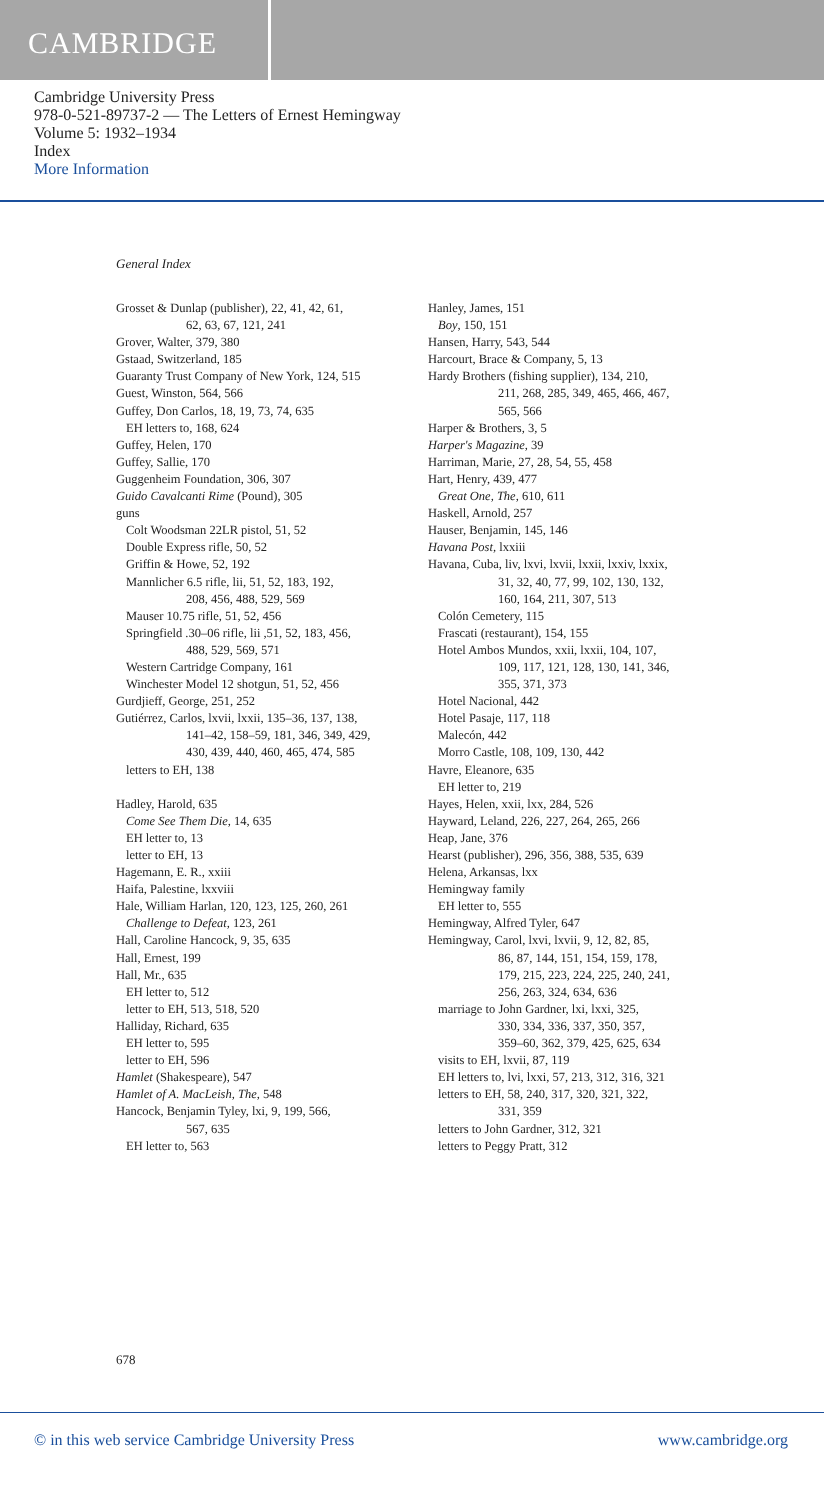CAMBRIDGE
Cambridge University Press
978-0-521-89737-2 — The Letters of Ernest Hemingway
Volume 5: 1932–1934
Index
More Information
General Index
Grosset & Dunlap (publisher), 22, 41, 42, 61,
62, 63, 67, 121, 241
Grover, Walter, 379, 380
Gstaad, Switzerland, 185
Guaranty Trust Company of New York, 124, 515
Guest, Winston, 564, 566
Guffey, Don Carlos, 18, 19, 73, 74, 635
EH letters to, 168, 624
Guffey, Helen, 170
Guffey, Sallie, 170
Guggenheim Foundation, 306, 307
Guido Cavalcanti Rime (Pound), 305
guns
Colt Woodsman 22LR pistol, 51, 52
Double Express rifle, 50, 52
Griffin & Howe, 52, 192
Mannlicher 6.5 rifle, lii, 51, 52, 183, 192,
208, 456, 488, 529, 569
Mauser 10.75 rifle, 51, 52, 456
Springfield .30–06 rifle, lii ,51, 52, 183, 456,
488, 529, 569, 571
Western Cartridge Company, 161
Winchester Model 12 shotgun, 51, 52, 456
Gurdjieff, George, 251, 252
Gutiérrez, Carlos, lxvii, lxxii, 135–36, 137, 138,
141–42, 158–59, 181, 346, 349, 429,
430, 439, 440, 460, 465, 474, 585
letters to EH, 138
Hadley, Harold, 635
Come See Them Die, 14, 635
EH letter to, 13
letter to EH, 13
Hagemann, E. R., xxiii
Haifa, Palestine, lxxviii
Hale, William Harlan, 120, 123, 125, 260, 261
Challenge to Defeat, 123, 261
Hall, Caroline Hancock, 9, 35, 635
Hall, Ernest, 199
Hall, Mr., 635
EH letter to, 512
letter to EH, 513, 518, 520
Halliday, Richard, 635
EH letter to, 595
letter to EH, 596
Hamlet (Shakespeare), 547
Hamlet of A. MacLeish, The, 548
Hancock, Benjamin Tyley, lxi, 9, 199, 566,
567, 635
EH letter to, 563
Hanley, James, 151
Boy, 150, 151
Hansen, Harry, 543, 544
Harcourt, Brace & Company, 5, 13
Hardy Brothers (fishing supplier), 134, 210,
211, 268, 285, 349, 465, 466, 467,
565, 566
Harper & Brothers, 3, 5
Harper's Magazine, 39
Harriman, Marie, 27, 28, 54, 55, 458
Hart, Henry, 439, 477
Great One, The, 610, 611
Haskell, Arnold, 257
Hauser, Benjamin, 145, 146
Havana Post, lxxiii
Havana, Cuba, liv, lxvi, lxvii, lxxii, lxxiv, lxxix,
31, 32, 40, 77, 99, 102, 130, 132,
160, 164, 211, 307, 513
Colón Cemetery, 115
Frascati (restaurant), 154, 155
Hotel Ambos Mundos, xxii, lxxii, 104, 107,
109, 117, 121, 128, 130, 141, 346,
355, 371, 373
Hotel Nacional, 442
Hotel Pasaje, 117, 118
Malecón, 442
Morro Castle, 108, 109, 130, 442
Havre, Eleanore, 635
EH letter to, 219
Hayes, Helen, xxii, lxx, 284, 526
Hayward, Leland, 226, 227, 264, 265, 266
Heap, Jane, 376
Hearst (publisher), 296, 356, 388, 535, 639
Helena, Arkansas, lxx
Hemingway family
EH letter to, 555
Hemingway, Alfred Tyler, 647
Hemingway, Carol, lxvi, lxvii, 9, 12, 82, 85,
86, 87, 144, 151, 154, 159, 178,
179, 215, 223, 224, 225, 240, 241,
256, 263, 324, 634, 636
marriage to John Gardner, lxi, lxxi, 325,
330, 334, 336, 337, 350, 357,
359–60, 362, 379, 425, 625, 634
visits to EH, lxvii, 87, 119
EH letters to, lvi, lxxi, 57, 213, 312, 316, 321
letters to EH, 58, 240, 317, 320, 321, 322,
331, 359
letters to John Gardner, 312, 321
letters to Peggy Pratt, 312
678
© in this web service Cambridge University Press www.cambridge.org